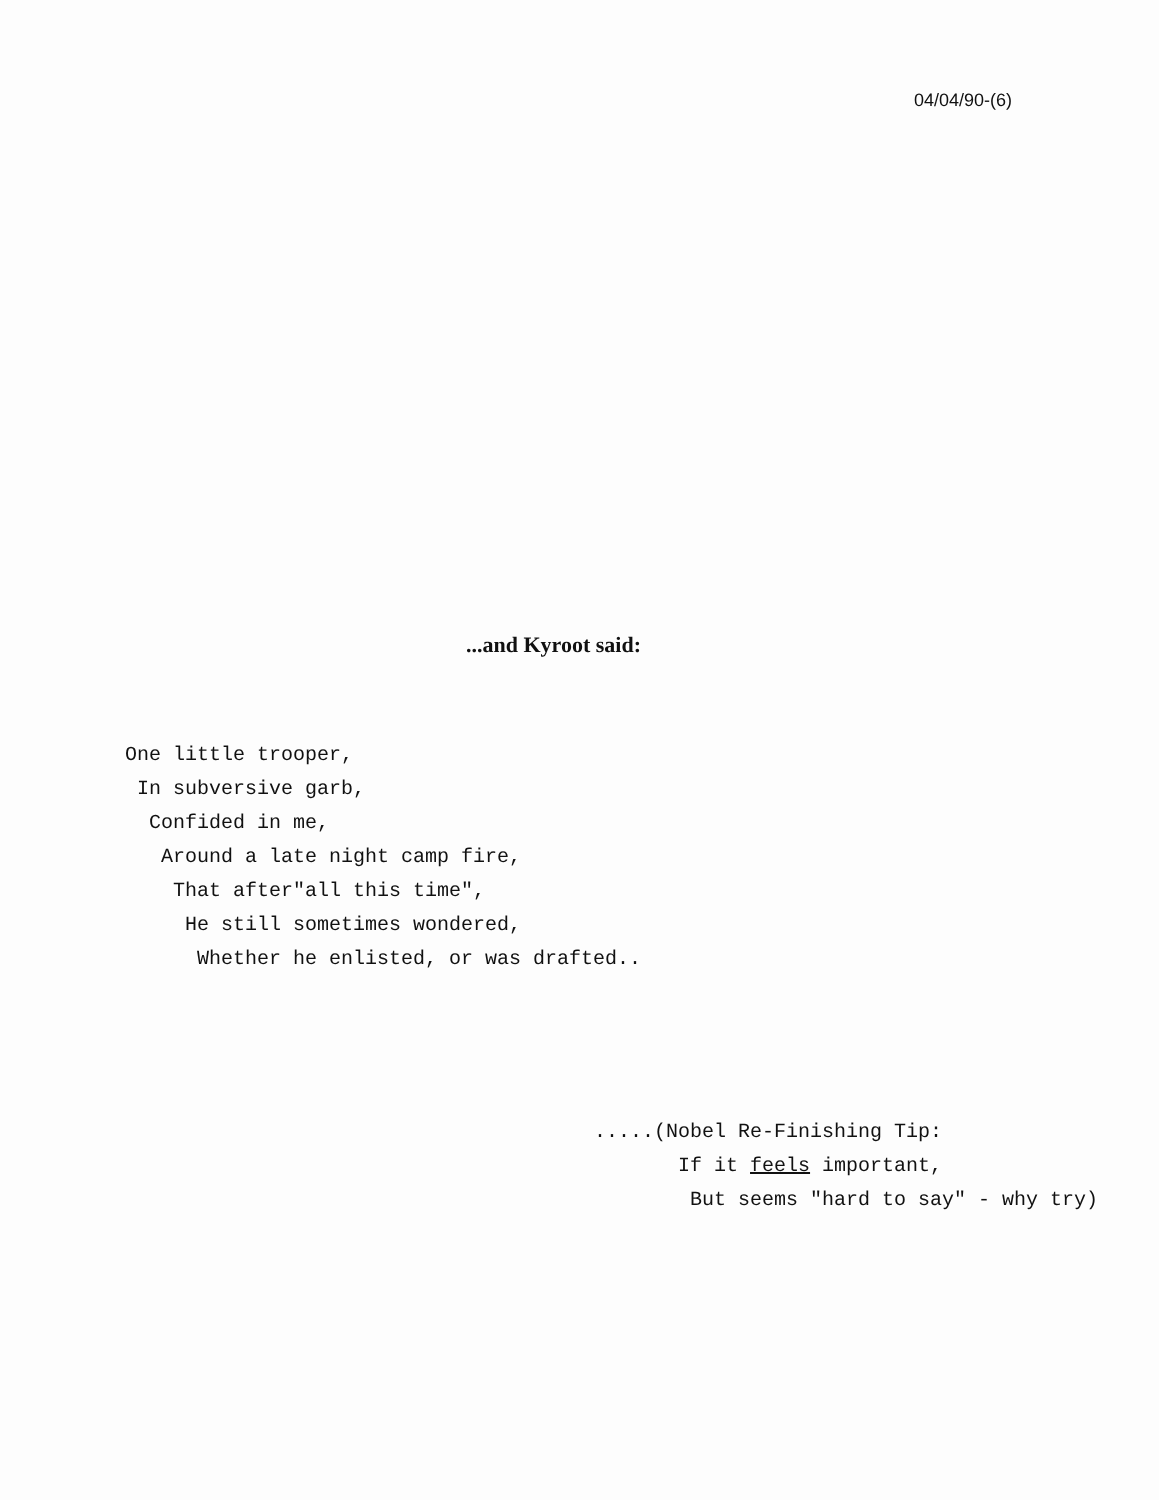04/04/90-(6)
...and Kyroot said:
One little trooper, In subversive garb, Confided in me, Around a late night camp fire, That after"all this time", He still sometimes wondered, Whether he enlisted, or was drafted..
.....(Nobel Re-Finishing Tip: If it feels important, But seems "hard to say" - why try)